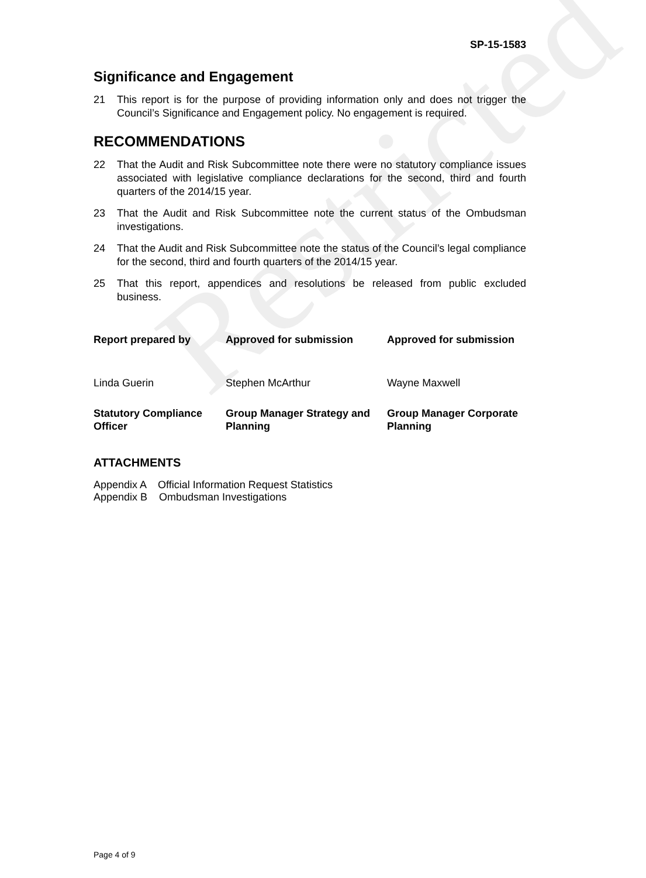Restricted
SP-15-1583
Significance and Engagement
21 This report is for the purpose of providing information only and does not trigger the Council’s Significance and Engagement policy. No engagement is required.
RECOMMENDATIONS
22 That the Audit and Risk Subcommittee note there were no statutory compliance issues associated with legislative compliance declarations for the second, third and fourth quarters of the 2014/15 year.
23 That the Audit and Risk Subcommittee note the current status of the Ombudsman investigations.
24 That the Audit and Risk Subcommittee note the status of the Council’s legal compliance for the second, third and fourth quarters of the 2014/15 year.
25 That this report, appendices and resolutions be released from public excluded business.
Report prepared by
Approved for submission
Approved for submission
Linda Guerin
Stephen McArthur
Wayne Maxwell
Statutory Compliance Officer
Group Manager Strategy and Planning
Group Manager Corporate Planning
ATTACHMENTS
Appendix A Official Information Request Statistics
Appendix B Ombudsman Investigations
Page 4 of 9